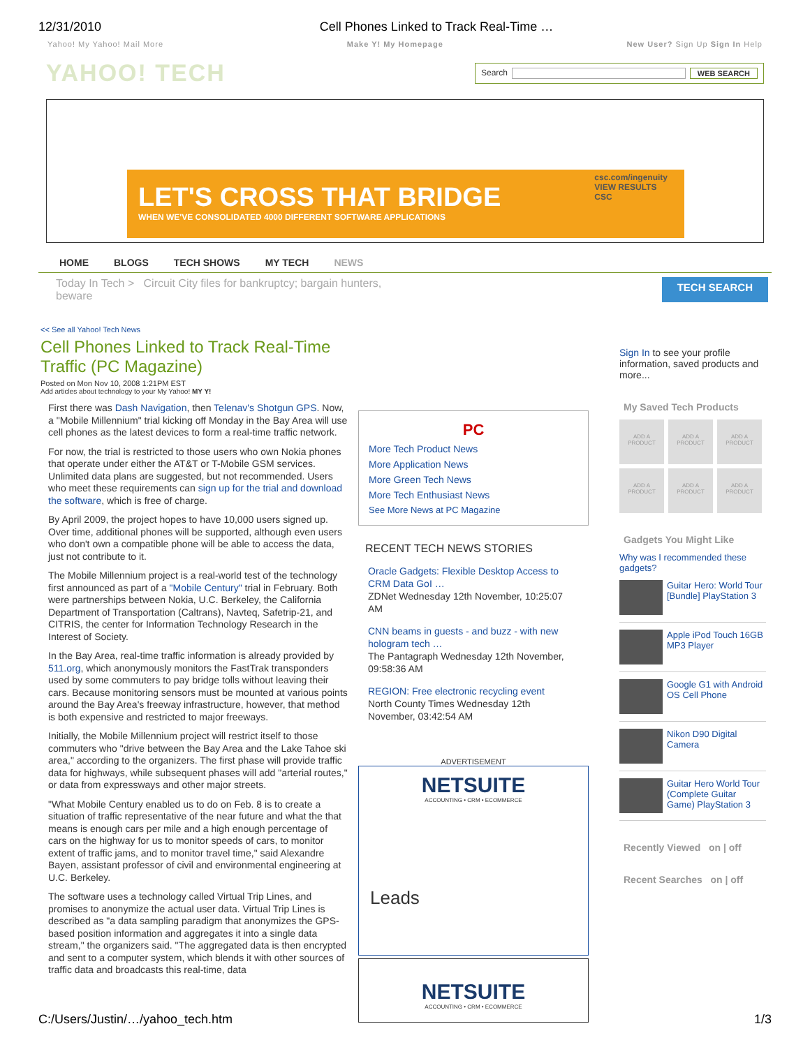12/31/2010 Cell Phones Linked to Track Real-Time …
Yahoo! My Yahoo! Mail More Make Y! My Homepage New User? Sign Up Sign In Help
YAHOO! TECH
Search WEB SEARCH
LET'S CROSS THAT BRIDGE
WHEN WE'VE CONSOLIDATED 4000 DIFFERENT SOFTWARE APPLICATIONS
csc.com/ingenuity
VIEW RESULTS
CSC
HOME BLOGS TECH SHOWS MY TECH NEWS
Today In Tech > Circuit City files for bankruptcy; bargain hunters,
beware TECH SEARCH
<< See all Yahoo! Tech News
Cell Phones Linked to Track Real-Time Traffic (PC Magazine)
Posted on Mon Nov 10, 2008 1:21PM EST
Add articles about technology to your My Yahoo! MY Y!
First there was Dash Navigation, then Telenav's Shotgun GPS. Now, a "Mobile Millennium" trial kicking off Monday in the Bay Area will use cell phones as the latest devices to form a real-time traffic network.
For now, the trial is restricted to those users who own Nokia phones that operate under either the AT&T or T-Mobile GSM services. Unlimited data plans are suggested, but not recommended. Users who meet these requirements can sign up for the trial and download the software, which is free of charge.
By April 2009, the project hopes to have 10,000 users signed up. Over time, additional phones will be supported, although even users who don't own a compatible phone will be able to access the data, just not contribute to it.
The Mobile Millennium project is a real-world test of the technology first announced as part of a "Mobile Century" trial in February. Both were partnerships between Nokia, U.C. Berkeley, the California Department of Transportation (Caltrans), Navteq, Safetrip-21, and CITRIS, the center for Information Technology Research in the Interest of Society.
In the Bay Area, real-time traffic information is already provided by 511.org, which anonymously monitors the FastTrak transponders used by some commuters to pay bridge tolls without leaving their cars. Because monitoring sensors must be mounted at various points around the Bay Area's freeway infrastructure, however, that method is both expensive and restricted to major freeways.
Initially, the Mobile Millennium project will restrict itself to those commuters who "drive between the Bay Area and the Lake Tahoe ski area," according to the organizers. The first phase will provide traffic data for highways, while subsequent phases will add "arterial routes," or data from expressways and other major streets.
"What Mobile Century enabled us to do on Feb. 8 is to create a situation of traffic representative of the near future and what the that means is enough cars per mile and a high enough percentage of cars on the highway for us to monitor speeds of cars, to monitor extent of traffic jams, and to monitor travel time," said Alexandre Bayen, assistant professor of civil and environmental engineering at U.C. Berkeley.
The software uses a technology called Virtual Trip Lines, and promises to anonymize the actual user data. Virtual Trip Lines is described as "a data sampling paradigm that anonymizes the GPS-based position information and aggregates it into a single data stream," the organizers said. "The aggregated data is then encrypted and sent to a computer system, which blends it with other sources of traffic data and broadcasts this real-time, data
PC
More Tech Product News
More Application News
More Green Tech News
More Tech Enthusiast News
See More News at PC Magazine
RECENT TECH NEWS STORIES
Oracle Gadgets: Flexible Desktop Access to CRM Data GoI …
ZDNet Wednesday 12th November, 10:25:07 AM
CNN beams in guests - and buzz - with new hologram tech …
The Pantagraph Wednesday 12th November, 09:58:36 AM
REGION: Free electronic recycling event
North County Times Wednesday 12th November, 03:42:54 AM
ADVERTISEMENT
NETSUITE
ACCOUNTING • CRM • ECOMMERCE
Leads
NETSUITE
ACCOUNTING • CRM • ECOMMERCE
Sign In to see your profile information, saved products and more...
My Saved Tech Products
ADD A PRODUCT
ADD A PRODUCT
ADD A PRODUCT
ADD A PRODUCT
ADD A PRODUCT
ADD A PRODUCT
Gadgets You Might Like
Why was I recommended these gadgets?
Guitar Hero: World Tour [Bundle] PlayStation 3
Apple iPod Touch 16GB MP3 Player
Google G1 with Android OS Cell Phone
Nikon D90 Digital Camera
Guitar Hero World Tour (Complete Guitar Game) PlayStation 3
Recently Viewed on | off
Recent Searches on | off
C:/Users/Justin/…/yahoo_tech.htm 1/3